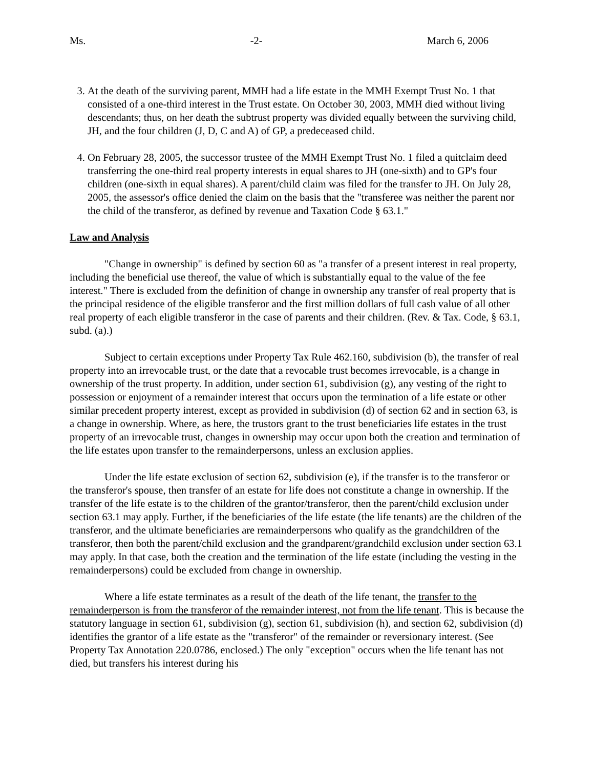Ms. -2- March 6, 2006
3. At the death of the surviving parent, MMH had a life estate in the MMH Exempt Trust No. 1 that consisted of a one-third interest in the Trust estate. On October 30, 2003, MMH died without living descendants; thus, on her death the subtrust property was divided equally between the surviving child, JH, and the four children (J, D, C and A) of GP, a predeceased child.
4. On February 28, 2005, the successor trustee of the MMH Exempt Trust No. 1 filed a quitclaim deed transferring the one-third real property interests in equal shares to JH (one-sixth) and to GP's four children (one-sixth in equal shares). A parent/child claim was filed for the transfer to JH. On July 28, 2005, the assessor's office denied the claim on the basis that the "transferee was neither the parent nor the child of the transferor, as defined by revenue and Taxation Code § 63.1."
Law and Analysis
"Change in ownership" is defined by section 60 as "a transfer of a present interest in real property, including the beneficial use thereof, the value of which is substantially equal to the value of the fee interest." There is excluded from the definition of change in ownership any transfer of real property that is the principal residence of the eligible transferor and the first million dollars of full cash value of all other real property of each eligible transferor in the case of parents and their children. (Rev. & Tax. Code, § 63.1, subd. (a).)
Subject to certain exceptions under Property Tax Rule 462.160, subdivision (b), the transfer of real property into an irrevocable trust, or the date that a revocable trust becomes irrevocable, is a change in ownership of the trust property. In addition, under section 61, subdivision (g), any vesting of the right to possession or enjoyment of a remainder interest that occurs upon the termination of a life estate or other similar precedent property interest, except as provided in subdivision (d) of section 62 and in section 63, is a change in ownership. Where, as here, the trustors grant to the trust beneficiaries life estates in the trust property of an irrevocable trust, changes in ownership may occur upon both the creation and termination of the life estates upon transfer to the remainderpersons, unless an exclusion applies.
Under the life estate exclusion of section 62, subdivision (e), if the transfer is to the transferor or the transferor's spouse, then transfer of an estate for life does not constitute a change in ownership. If the transfer of the life estate is to the children of the grantor/transferor, then the parent/child exclusion under section 63.1 may apply. Further, if the beneficiaries of the life estate (the life tenants) are the children of the transferor, and the ultimate beneficiaries are remainderpersons who qualify as the grandchildren of the transferor, then both the parent/child exclusion and the grandparent/grandchild exclusion under section 63.1 may apply. In that case, both the creation and the termination of the life estate (including the vesting in the remainderpersons) could be excluded from change in ownership.
Where a life estate terminates as a result of the death of the life tenant, the transfer to the remainderperson is from the transferor of the remainder interest, not from the life tenant. This is because the statutory language in section 61, subdivision (g), section 61, subdivision (h), and section 62, subdivision (d) identifies the grantor of a life estate as the "transferor" of the remainder or reversionary interest. (See Property Tax Annotation 220.0786, enclosed.) The only "exception" occurs when the life tenant has not died, but transfers his interest during his